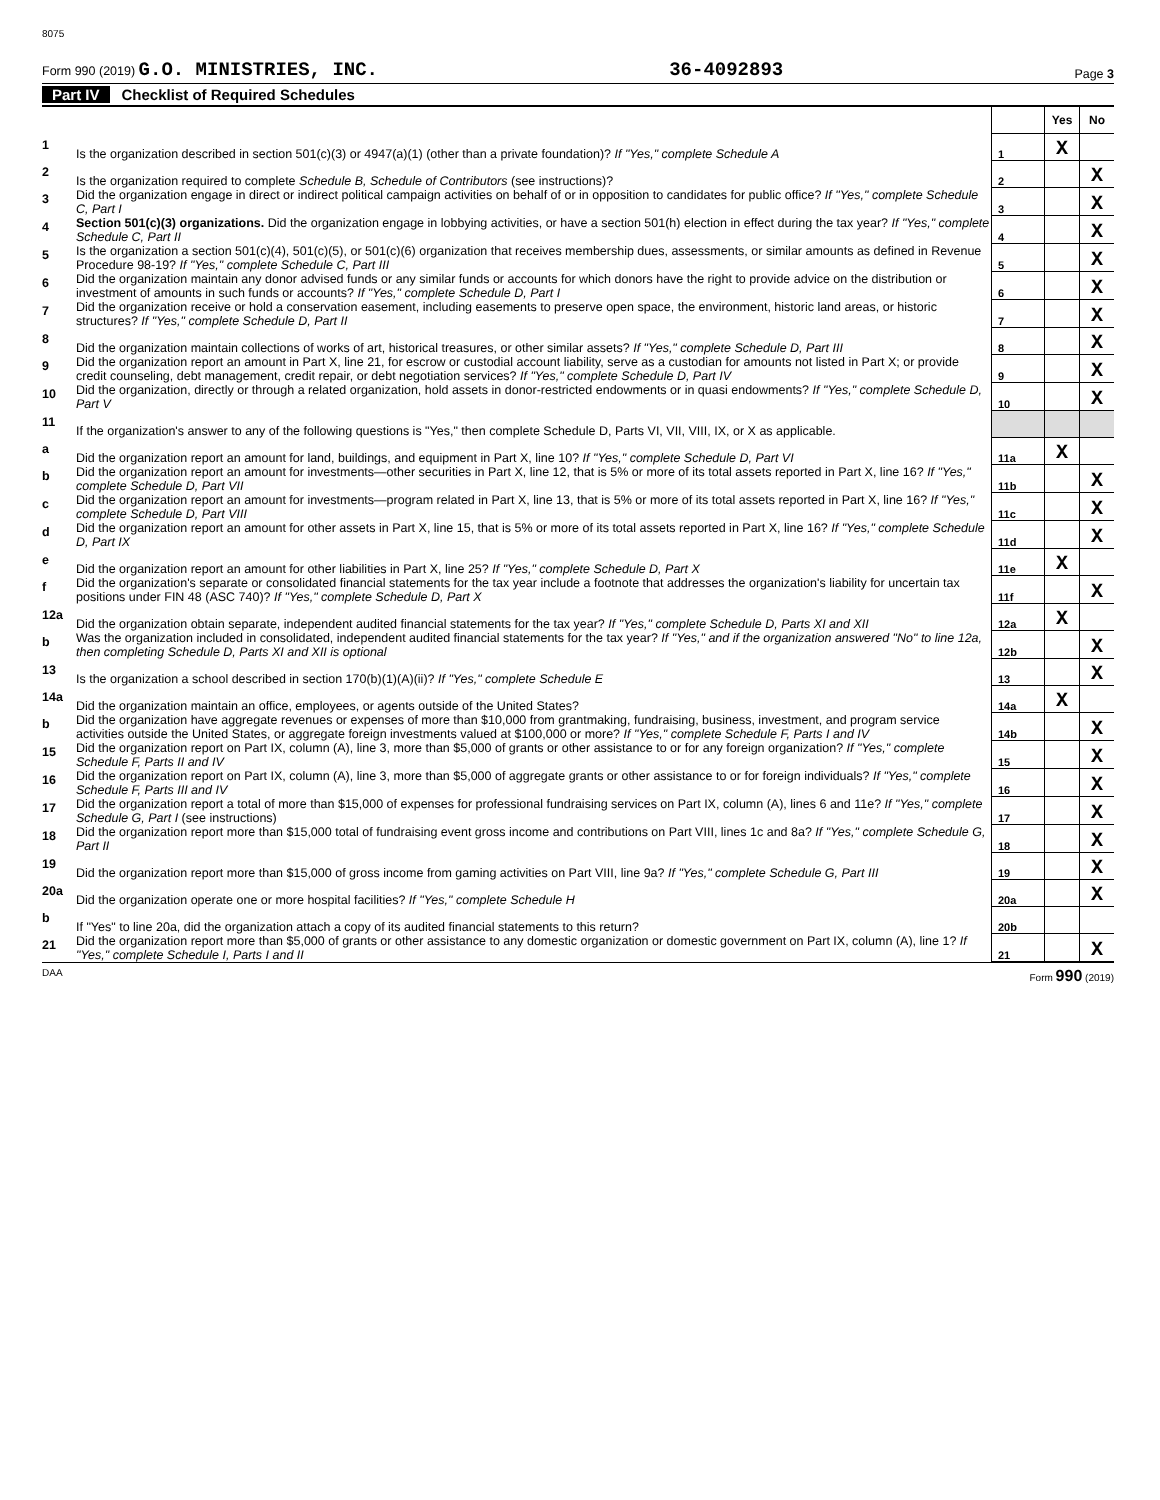8075
Form 990 (2019) G.O. MINISTRIES, INC.
36-4092893
Page 3
Part IV Checklist of Required Schedules
| | | | Yes | No |
| 1 | Is the organization described in section 501(c)(3) or 4947(a)(1) (other than a private foundation)? If "Yes," complete Schedule A | 1 | X | |
| 2 | Is the organization required to complete Schedule B, Schedule of Contributors (see instructions)? | 2 | | X |
| 3 | Did the organization engage in direct or indirect political campaign activities on behalf of or in opposition to candidates for public office? If "Yes," complete Schedule C, Part I | 3 | | X |
| 4 | Section 501(c)(3) organizations. Did the organization engage in lobbying activities, or have a section 501(h) election in effect during the tax year? If "Yes," complete Schedule C, Part II | 4 | | X |
| 5 | Is the organization a section 501(c)(4), 501(c)(5), or 501(c)(6) organization that receives membership dues, assessments, or similar amounts as defined in Revenue Procedure 98-19? If "Yes," complete Schedule C, Part III | 5 | | X |
| 6 | Did the organization maintain any donor advised funds or any similar funds or accounts for which donors have the right to provide advice on the distribution or investment of amounts in such funds or accounts? If "Yes," complete Schedule D, Part I | 6 | | X |
| 7 | Did the organization receive or hold a conservation easement, including easements to preserve open space, the environment, historic land areas, or historic structures? If "Yes," complete Schedule D, Part II | 7 | | X |
| 8 | Did the organization maintain collections of works of art, historical treasures, or other similar assets? If "Yes," complete Schedule D, Part III | 8 | | X |
| 9 | Did the organization report an amount in Part X, line 21, for escrow or custodial account liability, serve as a custodian for amounts not listed in Part X; or provide credit counseling, debt management, credit repair, or debt negotiation services? If "Yes," complete Schedule D, Part IV | 9 | | X |
| 10 | Did the organization, directly or through a related organization, hold assets in donor-restricted endowments or in quasi endowments? If "Yes," complete Schedule D, Part V | 10 | | X |
| 11 | If the organization's answer to any of the following questions is "Yes," then complete Schedule D, Parts VI, VII, VIII, IX, or X as applicable. | | | |
| a | Did the organization report an amount for land, buildings, and equipment in Part X, line 10? If "Yes," complete Schedule D, Part VI | 11a | X | |
| b | Did the organization report an amount for investments—other securities in Part X, line 12, that is 5% or more of its total assets reported in Part X, line 16? If "Yes," complete Schedule D, Part VII | 11b | | X |
| c | Did the organization report an amount for investments—program related in Part X, line 13, that is 5% or more of its total assets reported in Part X, line 16? If "Yes," complete Schedule D, Part VIII | 11c | | X |
| d | Did the organization report an amount for other assets in Part X, line 15, that is 5% or more of its total assets reported in Part X, line 16? If "Yes," complete Schedule D, Part IX | 11d | | X |
| e | Did the organization report an amount for other liabilities in Part X, line 25? If "Yes," complete Schedule D, Part X | 11e | X | |
| f | Did the organization's separate or consolidated financial statements for the tax year include a footnote that addresses the organization's liability for uncertain tax positions under FIN 48 (ASC 740)? If "Yes," complete Schedule D, Part X | 11f | | X |
| 12a | Did the organization obtain separate, independent audited financial statements for the tax year? If "Yes," complete Schedule D, Parts XI and XII | 12a | X | |
| b | Was the organization included in consolidated, independent audited financial statements for the tax year? If "Yes," and if the organization answered "No" to line 12a, then completing Schedule D, Parts XI and XII is optional | 12b | | X |
| 13 | Is the organization a school described in section 170(b)(1)(A)(ii)? If "Yes," complete Schedule E | 13 | | X |
| 14a | Did the organization maintain an office, employees, or agents outside of the United States? | 14a | X | |
| b | Did the organization have aggregate revenues or expenses of more than $10,000 from grantmaking, fundraising, business, investment, and program service activities outside the United States, or aggregate foreign investments valued at $100,000 or more? If "Yes," complete Schedule F, Parts I and IV | 14b | | X |
| 15 | Did the organization report on Part IX, column (A), line 3, more than $5,000 of grants or other assistance to or for any foreign organization? If "Yes," complete Schedule F, Parts II and IV | 15 | | X |
| 16 | Did the organization report on Part IX, column (A), line 3, more than $5,000 of aggregate grants or other assistance to or for foreign individuals? If "Yes," complete Schedule F, Parts III and IV | 16 | | X |
| 17 | Did the organization report a total of more than $15,000 of expenses for professional fundraising services on Part IX, column (A), lines 6 and 11e? If "Yes," complete Schedule G, Part I (see instructions) | 17 | | X |
| 18 | Did the organization report more than $15,000 total of fundraising event gross income and contributions on Part VIII, lines 1c and 8a? If "Yes," complete Schedule G, Part II | 18 | | X |
| 19 | Did the organization report more than $15,000 of gross income from gaming activities on Part VIII, line 9a? If "Yes," complete Schedule G, Part III | 19 | | X |
| 20a | Did the organization operate one or more hospital facilities? If "Yes," complete Schedule H | 20a | | X |
| b | If "Yes" to line 20a, did the organization attach a copy of its audited financial statements to this return? | 20b | | |
| 21 | Did the organization report more than $5,000 of grants or other assistance to any domestic organization or domestic government on Part IX, column (A), line 1? If "Yes," complete Schedule I, Parts I and II | 21 | | X |
DAA Form 990 (2019)